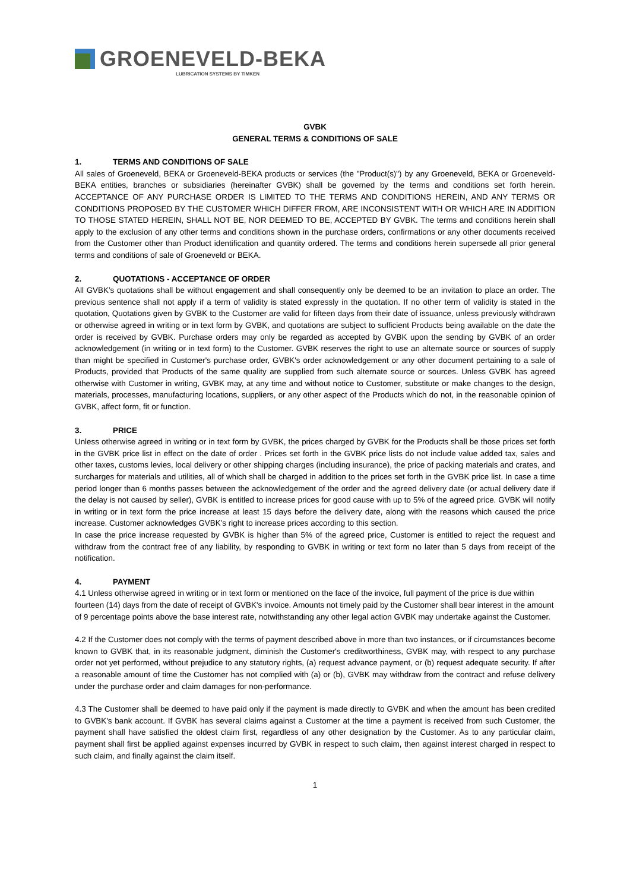GROENEVELD-BEKA
LUBRICATION SYSTEMS BY TIMKEN
GVBK
GENERAL TERMS & CONDITIONS OF SALE
1. TERMS AND CONDITIONS OF SALE
All sales of Groeneveld, BEKA or Groeneveld-BEKA products or services (the "Product(s)") by any Groeneveld, BEKA or Groeneveld-BEKA entities, branches or subsidiaries (hereinafter GVBK) shall be governed by the terms and conditions set forth herein. ACCEPTANCE OF ANY PURCHASE ORDER IS LIMITED TO THE TERMS AND CONDITIONS HEREIN, AND ANY TERMS OR CONDITIONS PROPOSED BY THE CUSTOMER WHICH DIFFER FROM, ARE INCONSISTENT WITH OR WHICH ARE IN ADDITION TO THOSE STATED HEREIN, SHALL NOT BE, NOR DEEMED TO BE, ACCEPTED BY GVBK. The terms and conditions herein shall apply to the exclusion of any other terms and conditions shown in the purchase orders, confirmations or any other documents received from the Customer other than Product identification and quantity ordered. The terms and conditions herein supersede all prior general terms and conditions of sale of Groeneveld or BEKA.
2. QUOTATIONS - ACCEPTANCE OF ORDER
All GVBK’s quotations shall be without engagement and shall consequently only be deemed to be an invitation to place an order. The previous sentence shall not apply if a term of validity is stated expressly in the quotation. If no other term of validity is stated in the quotation, Quotations given by GVBK to the Customer are valid for fifteen days from their date of issuance, unless previously withdrawn or otherwise agreed in writing or in text form by GVBK, and quotations are subject to sufficient Products being available on the date the order is received by GVBK. Purchase orders may only be regarded as accepted by GVBK upon the sending by GVBK of an order acknowledgement (in writing or in text form) to the Customer. GVBK reserves the right to use an alternate source or sources of supply than might be specified in Customer's purchase order, GVBK's order acknowledgement or any other document pertaining to a sale of Products, provided that Products of the same quality are supplied from such alternate source or sources. Unless GVBK has agreed otherwise with Customer in writing, GVBK may, at any time and without notice to Customer, substitute or make changes to the design, materials, processes, manufacturing locations, suppliers, or any other aspect of the Products which do not, in the reasonable opinion of GVBK, affect form, fit or function.
3. PRICE
Unless otherwise agreed in writing or in text form by GVBK, the prices charged by GVBK for the Products shall be those prices set forth in the GVBK price list in effect on the date of order . Prices set forth in the GVBK price lists do not include value added tax, sales and other taxes, customs levies, local delivery or other shipping charges (including insurance), the price of packing materials and crates, and surcharges for materials and utilities, all of which shall be charged in addition to the prices set forth in the GVBK price list. In case a time period longer than 6 months passes between the acknowledgement of the order and the agreed delivery date (or actual delivery date if the delay is not caused by seller), GVBK is entitled to increase prices for good cause with up to 5% of the agreed price. GVBK will notify in writing or in text form the price increase at least 15 days before the delivery date, along with the reasons which caused the price increase. Customer acknowledges GVBK’s right to increase prices according to this section.
In case the price increase requested by GVBK is higher than 5% of the agreed price, Customer is entitled to reject the request and withdraw from the contract free of any liability, by responding to GVBK in writing or text form no later than 5 days from receipt of the notification.
4. PAYMENT
4.1 Unless otherwise agreed in writing or in text form or mentioned on the face of the invoice, full payment of the price is due within fourteen (14) days from the date of receipt of GVBK's invoice. Amounts not timely paid by the Customer shall bear interest in the amount of 9 percentage points above the base interest rate, notwithstanding any other legal action GVBK may undertake against the Customer.
4.2 If the Customer does not comply with the terms of payment described above in more than two instances, or if circumstances become known to GVBK that, in its reasonable judgment, diminish the Customer's creditworthiness, GVBK may, with respect to any purchase order not yet performed, without prejudice to any statutory rights, (a) request advance payment, or (b) request adequate security. If after a reasonable amount of time the Customer has not complied with (a) or (b), GVBK may withdraw from the contract and refuse delivery under the purchase order and claim damages for non-performance.
4.3 The Customer shall be deemed to have paid only if the payment is made directly to GVBK and when the amount has been credited to GVBK's bank account. If GVBK has several claims against a Customer at the time a payment is received from such Customer, the payment shall have satisfied the oldest claim first, regardless of any other designation by the Customer. As to any particular claim, payment shall first be applied against expenses incurred by GVBK in respect to such claim, then against interest charged in respect to such claim, and finally against the claim itself.
1